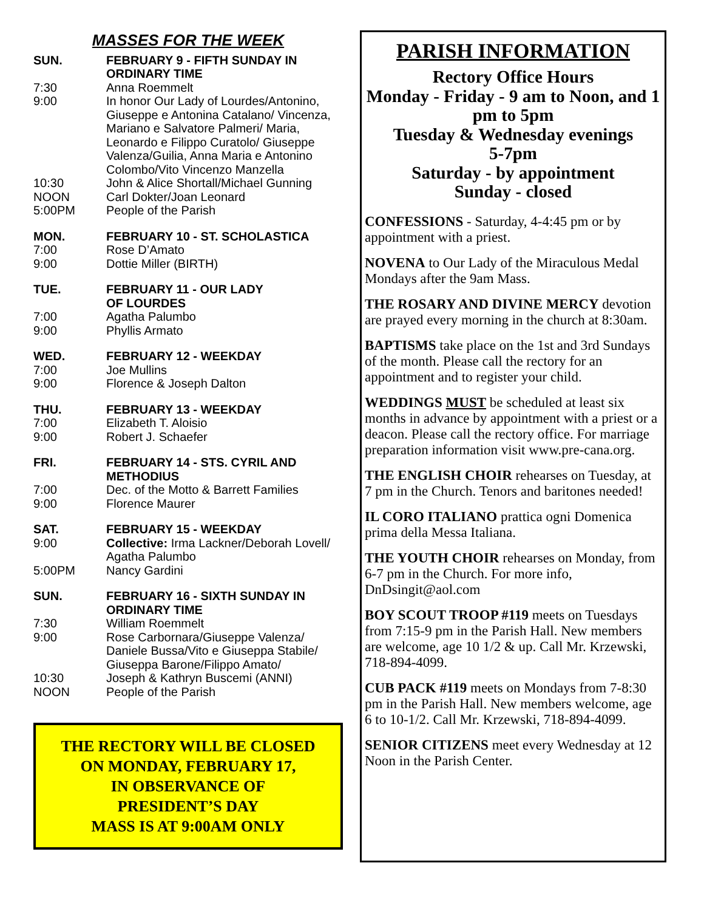MASSES FOR THE WEEK
SUN. FEBRUARY 9 - FIFTH SUNDAY IN ORDINARY TIME
7:30 Anna Roemmelt
9:00 In honor Our Lady of Lourdes/Antonino, Giuseppe e Antonina Catalano/ Vincenza, Mariano e Salvatore Palmeri/ Maria, Leonardo e Filippo Curatolo/ Giuseppe Valenza/Guilia, Anna Maria e Antonino Colombo/Vito Vincenzo Manzella
10:30 John & Alice Shortall/Michael Gunning
NOON Carl Dokter/Joan Leonard
5:00PM People of the Parish
MON. FEBRUARY 10 - ST. SCHOLASTICA
7:00 Rose D’Amato
9:00 Dottie Miller (BIRTH)
TUE. FEBRUARY 11 - OUR LADY
OF LOURDES
7:00 Agatha Palumbo
9:00 Phyllis Armato
WED. FEBRUARY 12 - WEEKDAY
7:00 Joe Mullins
9:00 Florence & Joseph Dalton
THU. FEBRUARY 13 - WEEKDAY
7:00 Elizabeth T. Aloisio
9:00 Robert J. Schaefer
FRI. FEBRUARY 14 - STS. CYRIL AND METHODIUS
7:00 Dec. of the Motto & Barrett Families
9:00 Florence Maurer
SAT. FEBRUARY 15 - WEEKDAY
9:00 Collective: Irma Lackner/Deborah Lovell/ Agatha Palumbo
5:00PM Nancy Gardini
SUN. FEBRUARY 16 - SIXTH SUNDAY IN ORDINARY TIME
7:30 William Roemmelt
9:00 Rose Carbornara/Giuseppe Valenza/ Daniele Bussa/Vito e Giuseppa Stabile/ Giuseppa Barone/Filippo Amato/
10:30 Joseph & Kathryn Buscemi (ANNI)
NOON People of the Parish
THE RECTORY WILL BE CLOSED
ON MONDAY, FEBRUARY 17,
IN OBSERVANCE OF
PRESIDENT’S DAY
MASS IS AT 9:00AM ONLY
PARISH INFORMATION
Rectory Office Hours
Monday - Friday - 9 am to Noon, and 1 pm to 5pm
Tuesday & Wednesday evenings
5-7pm
Saturday - by appointment
Sunday - closed
CONFESSIONS - Saturday, 4-4:45 pm or by appointment with a priest.
NOVENA to Our Lady of the Miraculous Medal Mondays after the 9am Mass.
THE ROSARY AND DIVINE MERCY devotion are prayed every morning in the church at 8:30am.
BAPTISMS take place on the 1st and 3rd Sundays of the month. Please call the rectory for an appointment and to register your child.
WEDDINGS MUST be scheduled at least six months in advance by appointment with a priest or a deacon. Please call the rectory office. For marriage preparation information visit www.pre-cana.org.
THE ENGLISH CHOIR rehearses on Tuesday, at 7 pm in the Church. Tenors and baritones needed!
IL CORO ITALIANO prattica ogni Domenica prima della Messa Italiana.
THE YOUTH CHOIR rehearses on Monday, from 6-7 pm in the Church. For more info, DnDsingit@aol.com
BOY SCOUT TROOP #119 meets on Tuesdays from 7:15-9 pm in the Parish Hall. New members are welcome, age 10 1/2 & up. Call Mr. Krzewski, 718-894-4099.
CUB PACK #119 meets on Mondays from 7-8:30 pm in the Parish Hall. New members welcome, age 6 to 10-1/2. Call Mr. Krzewski, 718-894-4099.
SENIOR CITIZENS meet every Wednesday at 12 Noon in the Parish Center.